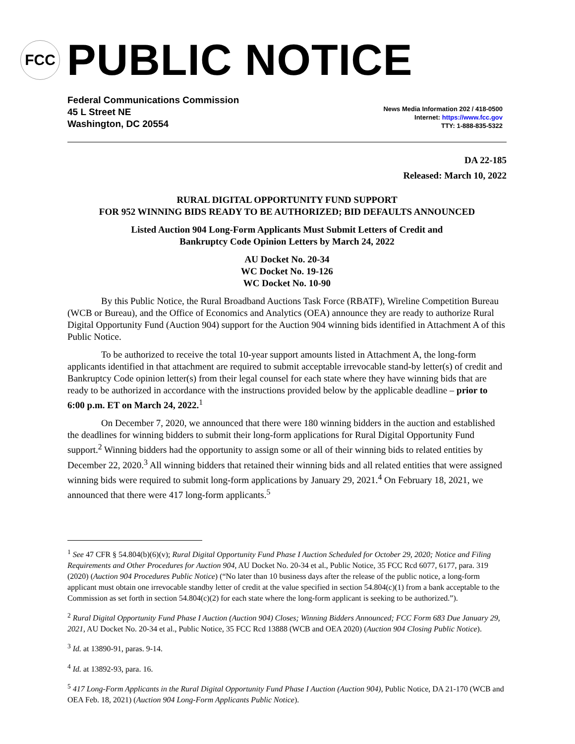FCC
PUBLIC NOTICE
Federal Communications Commission
45 L Street NE
Washington, DC 20554
News Media Information 202 / 418-0500
Internet: https://www.fcc.gov
TTY: 1-888-835-5322
DA 22-185
Released: March 10, 2022
RURAL DIGITAL OPPORTUNITY FUND SUPPORT
FOR 952 WINNING BIDS READY TO BE AUTHORIZED; BID DEFAULTS ANNOUNCED
Listed Auction 904 Long-Form Applicants Must Submit Letters of Credit and
Bankruptcy Code Opinion Letters by March 24, 2022
AU Docket No. 20-34
WC Docket No. 19-126
WC Docket No. 10-90
By this Public Notice, the Rural Broadband Auctions Task Force (RBATF), Wireline Competition Bureau (WCB or Bureau), and the Office of Economics and Analytics (OEA) announce they are ready to authorize Rural Digital Opportunity Fund (Auction 904) support for the Auction 904 winning bids identified in Attachment A of this Public Notice.
To be authorized to receive the total 10-year support amounts listed in Attachment A, the long-form applicants identified in that attachment are required to submit acceptable irrevocable stand-by letter(s) of credit and Bankruptcy Code opinion letter(s) from their legal counsel for each state where they have winning bids that are ready to be authorized in accordance with the instructions provided below by the applicable deadline – prior to 6:00 p.m. ET on March 24, 2022.<sup>1</sup>
On December 7, 2020, we announced that there were 180 winning bidders in the auction and established the deadlines for winning bidders to submit their long-form applications for Rural Digital Opportunity Fund support.<sup>2</sup> Winning bidders had the opportunity to assign some or all of their winning bids to related entities by December 22, 2020.<sup>3</sup> All winning bidders that retained their winning bids and all related entities that were assigned winning bids were required to submit long-form applications by January 29, 2021.<sup>4</sup> On February 18, 2021, we announced that there were 417 long-form applicants.<sup>5</sup>
<sup>1</sup> See 47 CFR § 54.804(b)(6)(v); Rural Digital Opportunity Fund Phase I Auction Scheduled for October 29, 2020; Notice and Filing Requirements and Other Procedures for Auction 904, AU Docket No. 20-34 et al., Public Notice, 35 FCC Rcd 6077, 6177, para. 319 (2020) (Auction 904 Procedures Public Notice) (“No later than 10 business days after the release of the public notice, a long-form applicant must obtain one irrevocable standby letter of credit at the value specified in section 54.804(c)(1) from a bank acceptable to the Commission as set forth in section 54.804(c)(2) for each state where the long-form applicant is seeking to be authorized.”).
<sup>2</sup> Rural Digital Opportunity Fund Phase I Auction (Auction 904) Closes; Winning Bidders Announced; FCC Form 683 Due January 29, 2021, AU Docket No. 20-34 et al., Public Notice, 35 FCC Rcd 13888 (WCB and OEA 2020) (Auction 904 Closing Public Notice).
<sup>3</sup> Id. at 13890-91, paras. 9-14.
<sup>4</sup> Id. at 13892-93, para. 16.
<sup>5</sup> 417 Long-Form Applicants in the Rural Digital Opportunity Fund Phase I Auction (Auction 904), Public Notice, DA 21-170 (WCB and OEA Feb. 18, 2021) (Auction 904 Long-Form Applicants Public Notice).